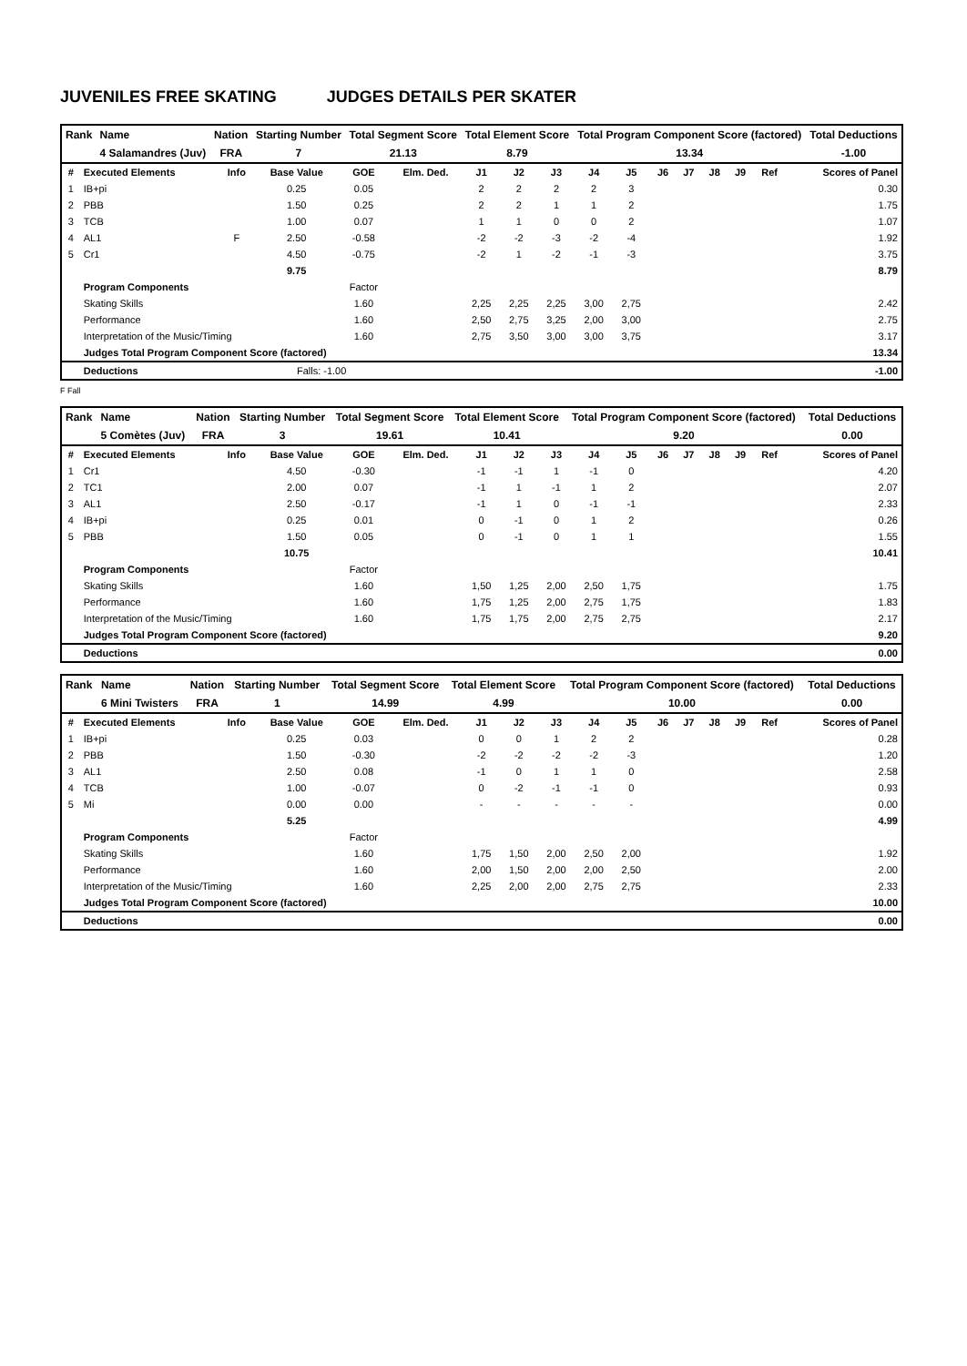JUVENILES FREE SKATING JUDGES DETAILS PER SKATER
| Rank | Name | Nation | Starting Number | Total Segment Score | Total Element Score | Total Program Component Score (factored) | Total Deductions |
| | 4 Salamandres (Juv) | FRA | 7 | 21.13 | 8.79 | 13.34 | -1.00 |
| # | Executed Elements | Info | Base Value | GOE | Elm. Ded. | J1 | J2 | J3 | J4 | J5 | J6 | J7 | J8 | J9 | Ref | Scores of Panel |
| --- | --- | --- | --- | --- | --- | --- | --- | --- | --- | --- | --- | --- | --- | --- | --- | --- |
| 1 | IB+pi | | 0.25 | 0.05 | | 2 | 2 | 2 | 2 | 3 | | | | | | 0.30 |
| 2 | PBB | | 1.50 | 0.25 | | 2 | 2 | 1 | 1 | 2 | | | | | | 1.75 |
| 3 | TCB | | 1.00 | 0.07 | | 1 | 1 | 0 | 0 | 2 | | | | | | 1.07 |
| 4 | AL1 | F | 2.50 | -0.58 | | -2 | -2 | -3 | -2 | -4 | | | | | | 1.92 |
| 5 | Cr1 | | 4.50 | -0.75 | | -2 | 1 | -2 | -1 | -3 | | | | | | 3.75 |
| | | | 9.75 | | | | | | | | | | | | | 8.79 |
| | Program Components | | | Factor | | | | | | | | | | | | |
| | Skating Skills | | | 1.60 | | 2,25 | 2,25 | 2,25 | 3,00 | 2,75 | | | | | | 2.42 |
| | Performance | | | 1.60 | | 2,50 | 2,75 | 3,25 | 2,00 | 3,00 | | | | | | 2.75 |
| | Interpretation of the Music/Timing | | | 1.60 | | 2,75 | 3,50 | 3,00 | 3,00 | 3,75 | | | | | | 3.17 |
| | Judges Total Program Component Score (factored) | | | | | | | | | | | | | | | 13.34 |
| | Deductions | | Falls: -1.00 | | | | | | | | | | | | | -1.00 |
F Fall
| Rank | Name | Nation | Starting Number | Total Segment Score | Total Element Score | Total Program Component Score (factored) | Total Deductions |
| | 5 Comètes (Juv) | FRA | 3 | 19.61 | 10.41 | 9.20 | 0.00 |
| # | Executed Elements | Info | Base Value | GOE | Elm. Ded. | J1 | J2 | J3 | J4 | J5 | J6 | J7 | J8 | J9 | Ref | Scores of Panel |
| --- | --- | --- | --- | --- | --- | --- | --- | --- | --- | --- | --- | --- | --- | --- | --- | --- |
| 1 | Cr1 | | 4.50 | -0.30 | | -1 | -1 | 1 | -1 | 0 | | | | | | 4.20 |
| 2 | TC1 | | 2.00 | 0.07 | | -1 | 1 | -1 | 1 | 2 | | | | | | 2.07 |
| 3 | AL1 | | 2.50 | -0.17 | | -1 | 1 | 0 | -1 | -1 | | | | | | 2.33 |
| 4 | IB+pi | | 0.25 | 0.01 | | 0 | -1 | 0 | 1 | 2 | | | | | | 0.26 |
| 5 | PBB | | 1.50 | 0.05 | | 0 | -1 | 0 | 1 | 1 | | | | | | 1.55 |
| | | | 10.75 | | | | | | | | | | | | | 10.41 |
| | Program Components | | | Factor | | | | | | | | | | | | |
| | Skating Skills | | | 1.60 | | 1,50 | 1,25 | 2,00 | 2,50 | 1,75 | | | | | | 1.75 |
| | Performance | | | 1.60 | | 1,75 | 1,25 | 2,00 | 2,75 | 1,75 | | | | | | 1.83 |
| | Interpretation of the Music/Timing | | | 1.60 | | 1,75 | 1,75 | 2,00 | 2,75 | 2,75 | | | | | | 2.17 |
| | Judges Total Program Component Score (factored) | | | | | | | | | | | | | | | 9.20 |
| | Deductions | | | | | | | | | | | | | | | 0.00 |
| Rank | Name | Nation | Starting Number | Total Segment Score | Total Element Score | Total Program Component Score (factored) | Total Deductions |
| | 6 Mini Twisters | FRA | 1 | 14.99 | 4.99 | 10.00 | 0.00 |
| # | Executed Elements | Info | Base Value | GOE | Elm. Ded. | J1 | J2 | J3 | J4 | J5 | J6 | J7 | J8 | J9 | Ref | Scores of Panel |
| --- | --- | --- | --- | --- | --- | --- | --- | --- | --- | --- | --- | --- | --- | --- | --- | --- |
| 1 | IB+pi | | 0.25 | 0.03 | | 0 | 0 | 1 | 2 | 2 | | | | | | 0.28 |
| 2 | PBB | | 1.50 | -0.30 | | -2 | -2 | -2 | -2 | -3 | | | | | | 1.20 |
| 3 | AL1 | | 2.50 | 0.08 | | -1 | 0 | 1 | 1 | 0 | | | | | | 2.58 |
| 4 | TCB | | 1.00 | -0.07 | | 0 | -2 | -1 | -1 | 0 | | | | | | 0.93 |
| 5 | Mi | | 0.00 | 0.00 | | - | - | - | - | - | | | | | | 0.00 |
| | | | 5.25 | | | | | | | | | | | | | 4.99 |
| | Program Components | | | Factor | | | | | | | | | | | | |
| | Skating Skills | | | 1.60 | | 1,75 | 1,50 | 2,00 | 2,50 | 2,00 | | | | | | 1.92 |
| | Performance | | | 1.60 | | 2,00 | 1,50 | 2,00 | 2,00 | 2,50 | | | | | | 2.00 |
| | Interpretation of the Music/Timing | | | 1.60 | | 2,25 | 2,00 | 2,00 | 2,75 | 2,75 | | | | | | 2.33 |
| | Judges Total Program Component Score (factored) | | | | | | | | | | | | | | | 10.00 |
| | Deductions | | | | | | | | | | | | | | | 0.00 |